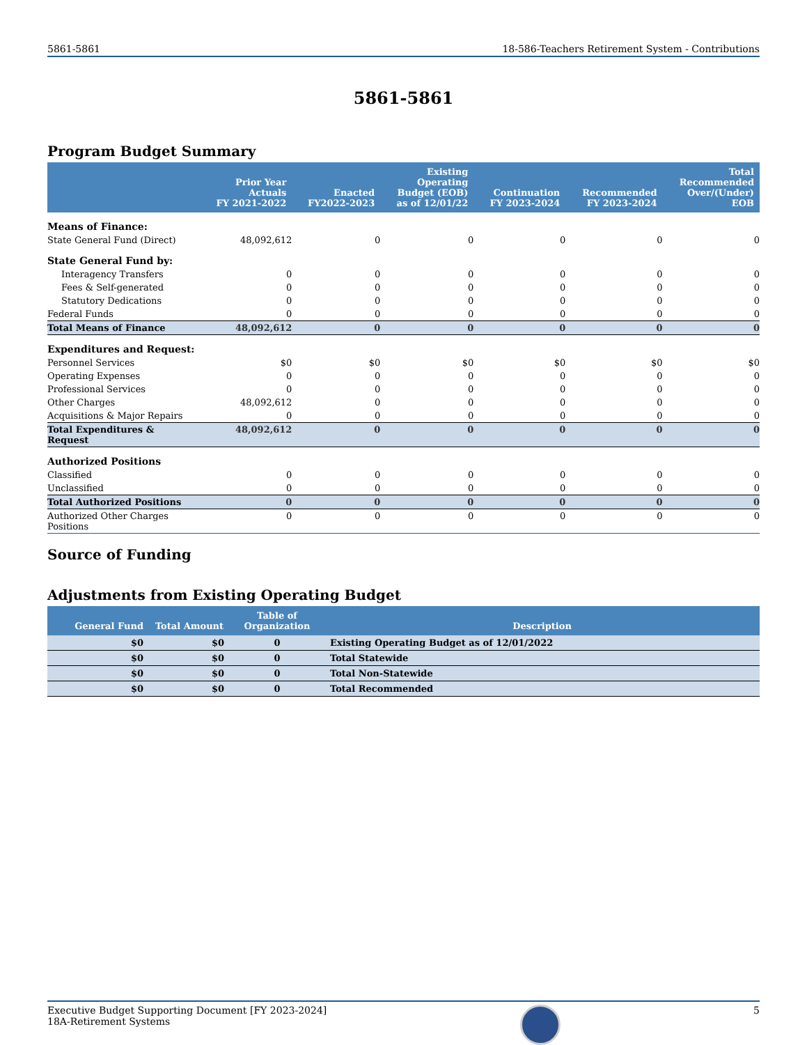5861-5861 18-586-Teachers Retirement System - Contributions
5861-5861
Program Budget Summary
| | Prior Year Actuals FY 2021-2022 | Enacted FY2022-2023 | Existing Operating Budget (EOB) as of 12/01/22 | Continuation FY 2023-2024 | Recommended FY 2023-2024 | Total Recommended Over/(Under) EOB |
| --- | --- | --- | --- | --- | --- | --- |
| Means of Finance: | | | | | | |
| State General Fund (Direct) | 48,092,612 | 0 | 0 | 0 | 0 | 0 |
| State General Fund by: | | | | | | |
| Interagency Transfers | 0 | 0 | 0 | 0 | 0 | 0 |
| Fees & Self-generated | 0 | 0 | 0 | 0 | 0 | 0 |
| Statutory Dedications | 0 | 0 | 0 | 0 | 0 | 0 |
| Federal Funds | 0 | 0 | 0 | 0 | 0 | 0 |
| Total Means of Finance | 48,092,612 | 0 | 0 | 0 | 0 | 0 |
| Expenditures and Request: | | | | | | |
| Personnel Services | $0 | $0 | $0 | $0 | $0 | $0 |
| Operating Expenses | 0 | 0 | 0 | 0 | 0 | 0 |
| Professional Services | 0 | 0 | 0 | 0 | 0 | 0 |
| Other Charges | 48,092,612 | 0 | 0 | 0 | 0 | 0 |
| Acquisitions & Major Repairs | 0 | 0 | 0 | 0 | 0 | 0 |
| Total Expenditures & Request | 48,092,612 | 0 | 0 | 0 | 0 | 0 |
| Authorized Positions | | | | | | |
| Classified | 0 | 0 | 0 | 0 | 0 | 0 |
| Unclassified | 0 | 0 | 0 | 0 | 0 | 0 |
| Total Authorized Positions | 0 | 0 | 0 | 0 | 0 | 0 |
| Authorized Other Charges Positions | 0 | 0 | 0 | 0 | 0 | 0 |
Source of Funding
Adjustments from Existing Operating Budget
| General Fund | Total Amount | Table of Organization | Description |
| --- | --- | --- | --- |
| $0 | $0 | 0 | Existing Operating Budget as of 12/01/2022 |
| $0 | $0 | 0 | Total Statewide |
| $0 | $0 | 0 | Total Non-Statewide |
| $0 | $0 | 0 | Total Recommended |
Executive Budget Supporting Document [FY 2023-2024]
18A-Retirement Systems
5